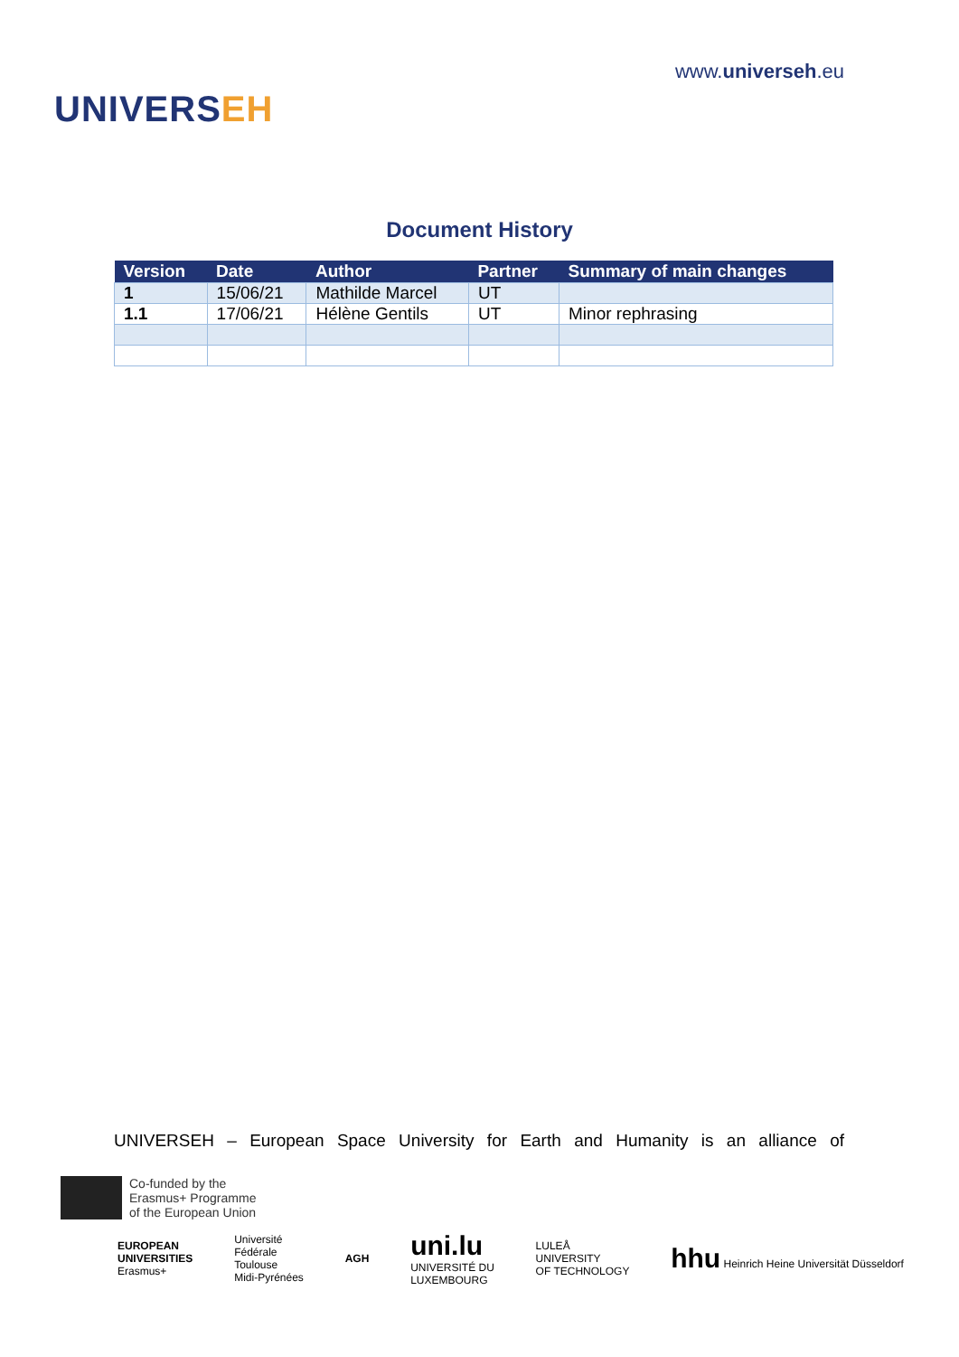UNIVERSEH
www.universeh.eu
Document History
| Version | Date | Author | Partner | Summary of main changes |
| --- | --- | --- | --- | --- |
| 1 | 15/06/21 | Mathilde Marcel | UT | |
| 1.1 | 17/06/21 | Hélène Gentils | UT | Minor rephrasing |
UNIVERSEH – European Space University for Earth and Humanity is an alliance of
Co-funded by the
Erasmus+ Programme
of the European Union
EUROPEAN
UNIVERSITIES
Erasmus+
Université
Fédérale
Toulouse
Midi-Pyrénées
AGH
uni.lu
UNIVERSITÉ DU
LUXEMBOURG
LULEÅ
UNIVERSITY
OF TECHNOLOGY
hhu Heinrich Heine Universität Düsseldorf